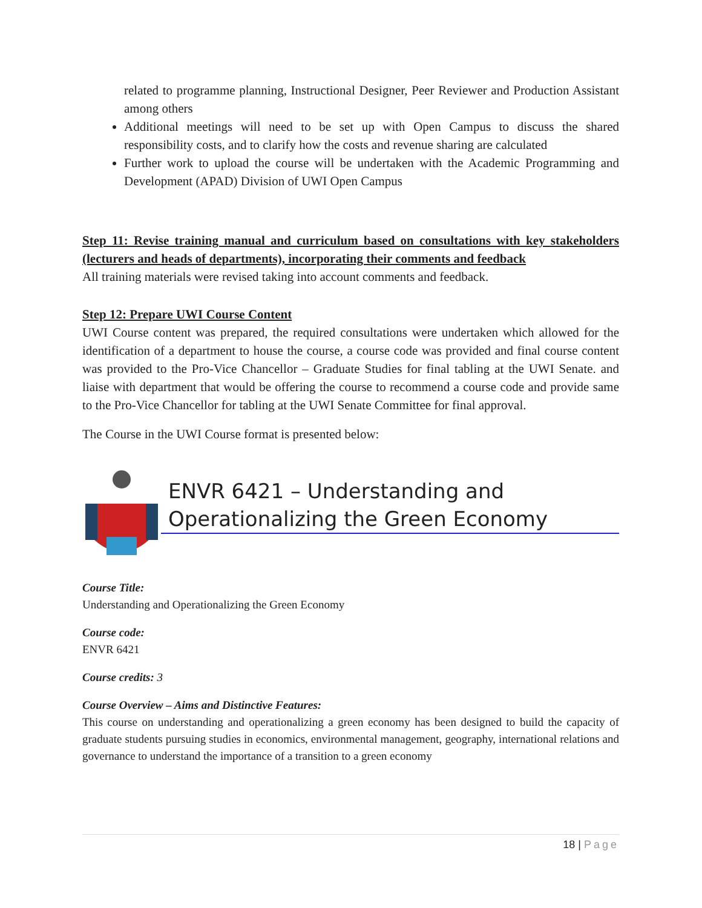related to programme planning, Instructional Designer, Peer Reviewer and Production Assistant among others
Additional meetings will need to be set up with Open Campus to discuss the shared responsibility costs, and to clarify how the costs and revenue sharing are calculated
Further work to upload the course will be undertaken with the Academic Programming and Development (APAD) Division of UWI Open Campus
Step 11: Revise training manual and curriculum based on consultations with key stakeholders (lecturers and heads of departments), incorporating their comments and feedback
All training materials were revised taking into account comments and feedback.
Step 12: Prepare UWI Course Content
UWI Course content was prepared, the required consultations were undertaken which allowed for the identification of a department to house the course, a course code was provided and final course content was provided to the Pro-Vice Chancellor – Graduate Studies for final tabling at the UWI Senate. and liaise with department that would be offering the course to recommend a course code and provide same to the Pro-Vice Chancellor for tabling at the UWI Senate Committee for final approval.
The Course in the UWI Course format is presented below:
ENVR 6421 – Understanding and Operationalizing the Green Economy
Course Title:
Understanding and Operationalizing the Green Economy
Course code:
ENVR 6421
Course credits: 3
Course Overview – Aims and Distinctive Features:
This course on understanding and operationalizing a green economy has been designed to build the capacity of graduate students pursuing studies in economics, environmental management, geography, international relations and governance to understand the importance of a transition to a green economy
18 | Page